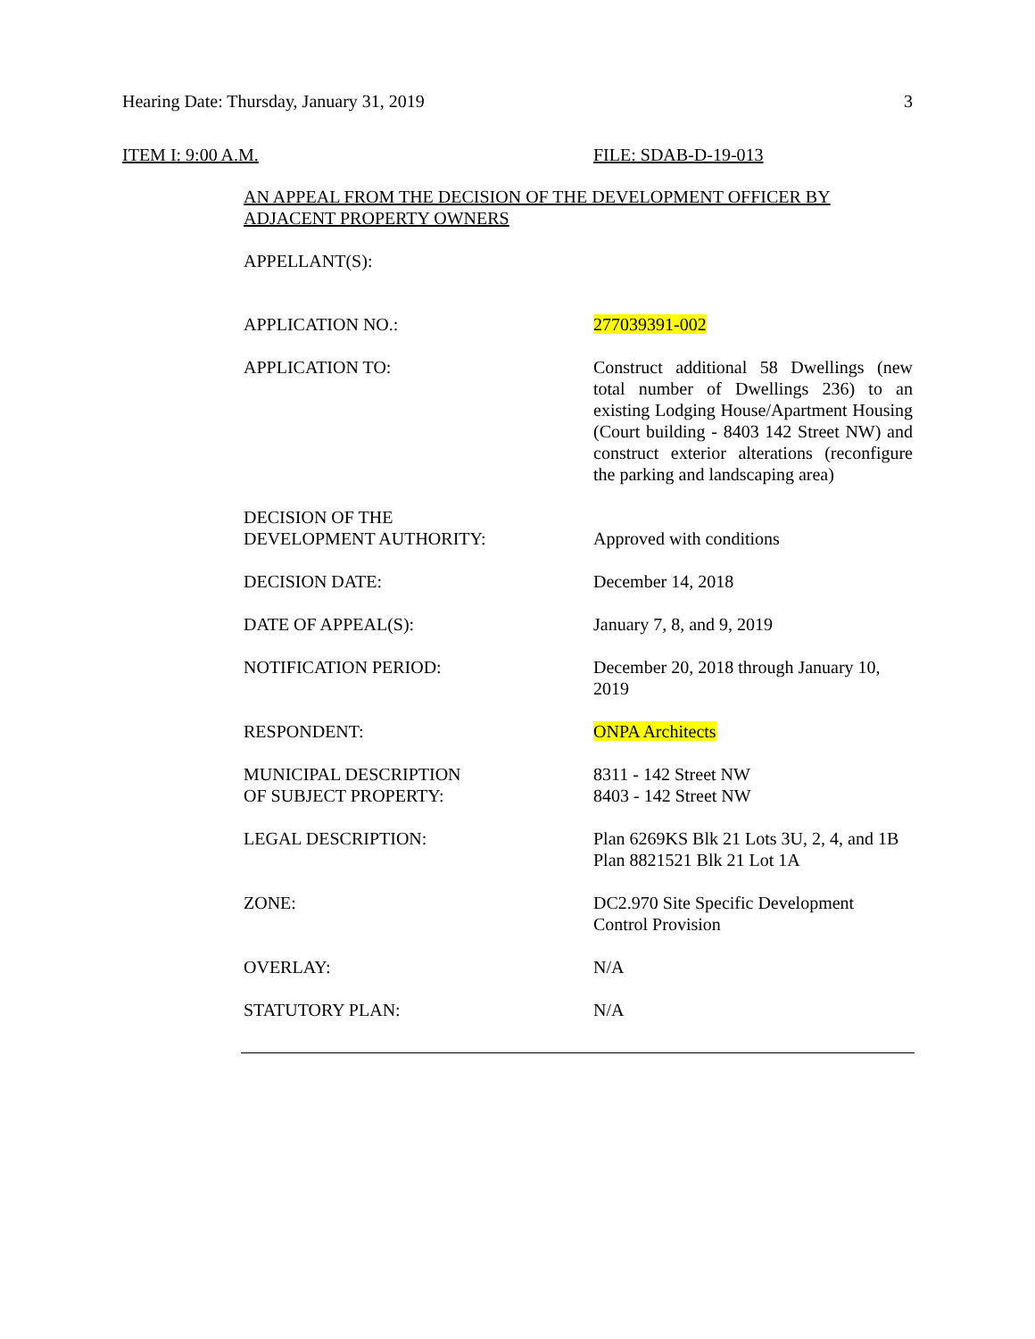Hearing Date: Thursday, January 31, 2019 3
ITEM I: 9:00 A.M. FILE: SDAB-D-19-013
AN APPEAL FROM THE DECISION OF THE DEVELOPMENT OFFICER BY
ADJACENT PROPERTY OWNERS
APPELLANT(S):
APPLICATION NO.: 277039391-002
APPLICATION TO: Construct additional 58 Dwellings (new total number of Dwellings 236) to an existing Lodging House/Apartment Housing (Court building - 8403 142 Street NW) and construct exterior alterations (reconfigure the parking and landscaping area)
DECISION OF THE
DEVELOPMENT AUTHORITY:
Approved with conditions
DECISION DATE: December 14, 2018
DATE OF APPEAL(S): January 7, 8, and 9, 2019
NOTIFICATION PERIOD: December 20, 2018 through January 10, 2019
RESPONDENT: ONPA Architects
MUNICIPAL DESCRIPTION
OF SUBJECT PROPERTY:
8311 - 142 Street NW
8403 - 142 Street NW
LEGAL DESCRIPTION: Plan 6269KS Blk 21 Lots 3U, 2, 4, and 1B
Plan 8821521 Blk 21 Lot 1A
ZONE: DC2.970 Site Specific Development Control Provision
OVERLAY: N/A
STATUTORY PLAN: N/A